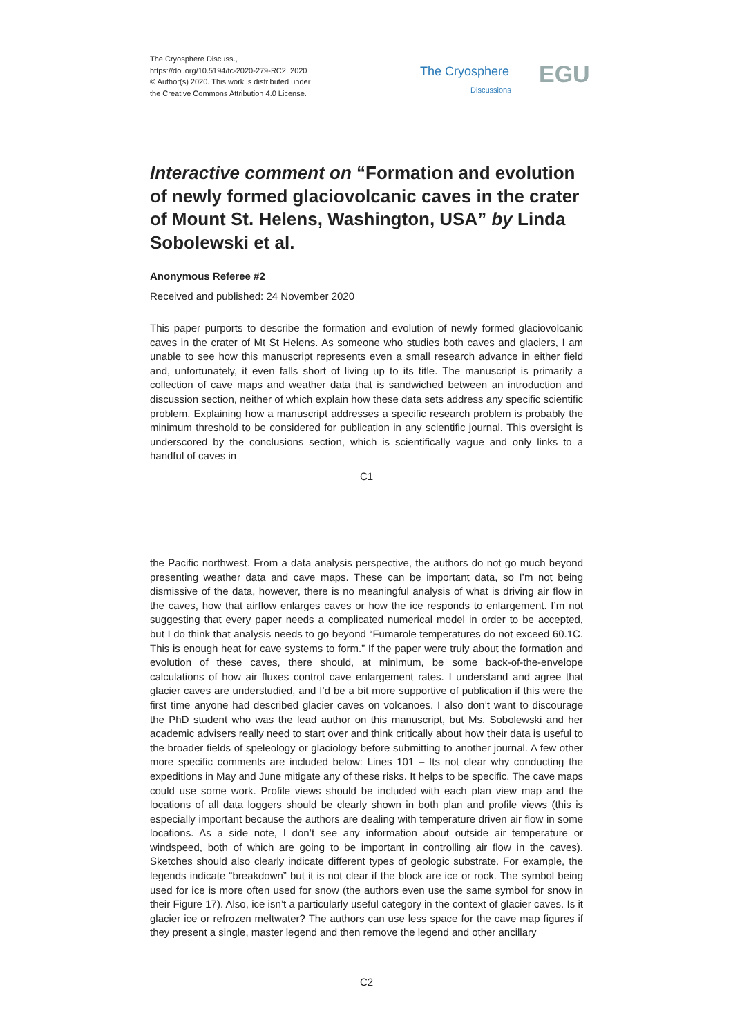The Cryosphere Discuss.,
https://doi.org/10.5194/tc-2020-279-RC2, 2020
© Author(s) 2020. This work is distributed under
the Creative Commons Attribution 4.0 License.
The Cryosphere
Discussions EGU
Interactive comment on “Formation and evolution of newly formed glaciovolcanic caves in the crater of Mount St. Helens, Washington, USA” by Linda Sobolewski et al.
Anonymous Referee #2
Received and published: 24 November 2020
This paper purports to describe the formation and evolution of newly formed glaciovolcanic caves in the crater of Mt St Helens. As someone who studies both caves and glaciers, I am unable to see how this manuscript represents even a small research advance in either field and, unfortunately, it even falls short of living up to its title. The manuscript is primarily a collection of cave maps and weather data that is sandwiched between an introduction and discussion section, neither of which explain how these data sets address any specific scientific problem. Explaining how a manuscript addresses a specific research problem is probably the minimum threshold to be considered for publication in any scientific journal. This oversight is underscored by the conclusions section, which is scientifically vague and only links to a handful of caves in
C1
the Pacific northwest. From a data analysis perspective, the authors do not go much beyond presenting weather data and cave maps. These can be important data, so I’m not being dismissive of the data, however, there is no meaningful analysis of what is driving air flow in the caves, how that airflow enlarges caves or how the ice responds to enlargement. I’m not suggesting that every paper needs a complicated numerical model in order to be accepted, but I do think that analysis needs to go beyond “Fumarole temperatures do not exceed 60.1C. This is enough heat for cave systems to form.” If the paper were truly about the formation and evolution of these caves, there should, at minimum, be some back-of-the-envelope calculations of how air fluxes control cave enlargement rates. I understand and agree that glacier caves are understudied, and I’d be a bit more supportive of publication if this were the first time anyone had described glacier caves on volcanoes. I also don’t want to discourage the PhD student who was the lead author on this manuscript, but Ms. Sobolewski and her academic advisers really need to start over and think critically about how their data is useful to the broader fields of speleology or glaciology before submitting to another journal. A few other more specific comments are included below: Lines 101 – Its not clear why conducting the expeditions in May and June mitigate any of these risks. It helps to be specific. The cave maps could use some work. Profile views should be included with each plan view map and the locations of all data loggers should be clearly shown in both plan and profile views (this is especially important because the authors are dealing with temperature driven air flow in some locations. As a side note, I don’t see any information about outside air temperature or windspeed, both of which are going to be important in controlling air flow in the caves). Sketches should also clearly indicate different types of geologic substrate. For example, the legends indicate “breakdown” but it is not clear if the block are ice or rock. The symbol being used for ice is more often used for snow (the authors even use the same symbol for snow in their Figure 17). Also, ice isn’t a particularly useful category in the context of glacier caves. Is it glacier ice or refrozen meltwater? The authors can use less space for the cave map figures if they present a single, master legend and then remove the legend and other ancillary
C2